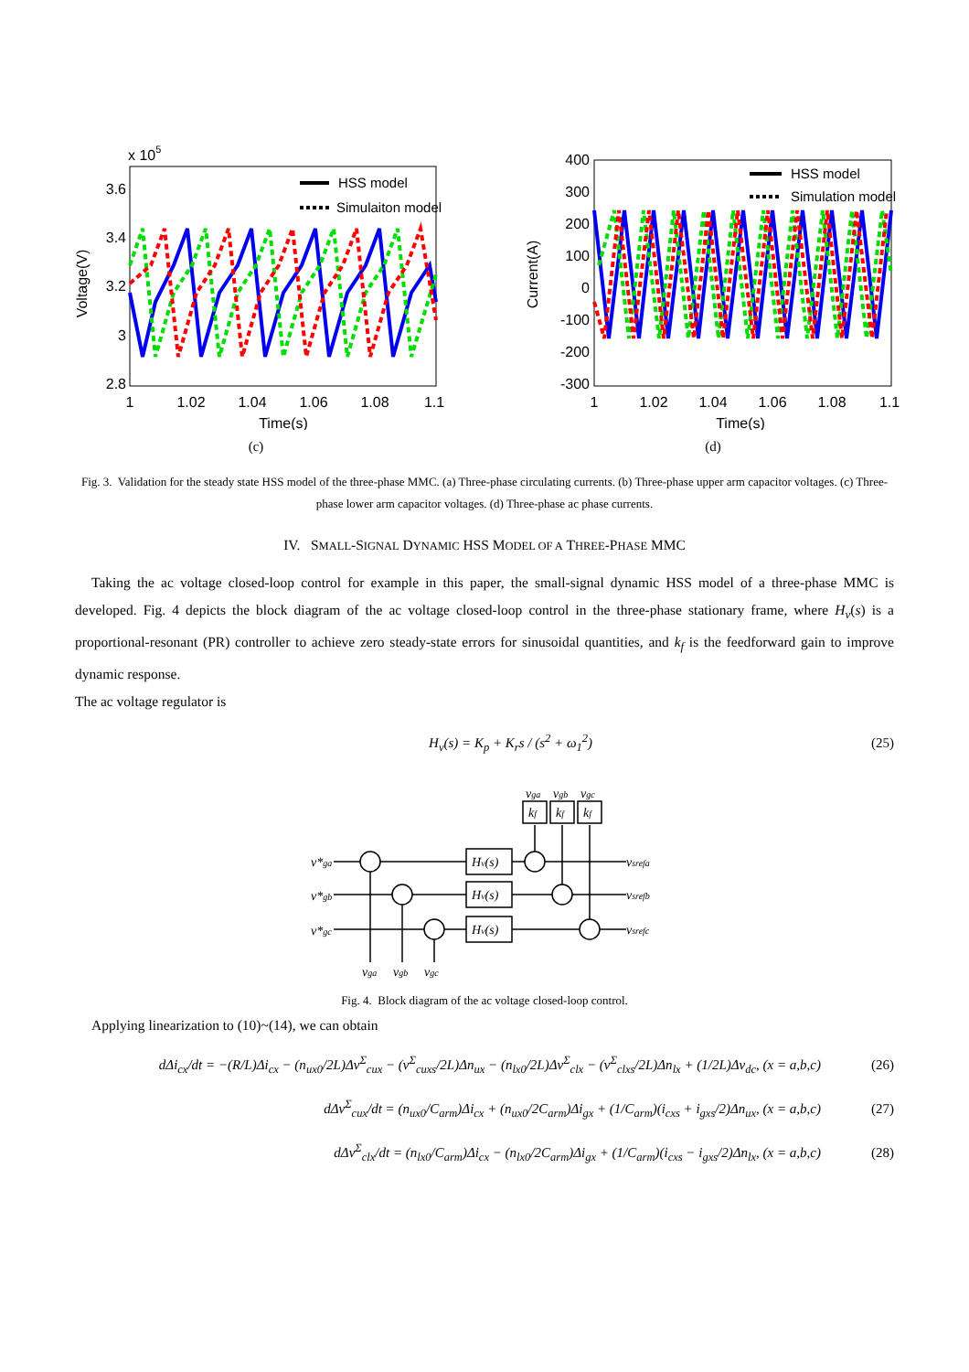x 105
Voltage(V)
3.6
3.4
3.2
3
2.8
HSS model
Simulaiton model
1
1.02
1.04
1.06
1.08
1.1
Time(s)
(c)
Current(A)
400
300
200
100
0
-100
-200
-300
HSS model
Simulation model
1
1.02
1.04
1.06
1.08
1.1
Time(s)
(d)
Fig. 3. Validation for the steady state HSS model of the three-phase MMC. (a) Three-phase circulating currents. (b) Three-phase upper arm capacitor voltages. (c) Three-phase lower arm capacitor voltages. (d) Three-phase ac phase currents.
IV. SMALL-SIGNAL DYNAMIC HSS MODEL OF A THREE-PHASE MMC
Taking the ac voltage closed-loop control for example in this paper, the small-signal dynamic HSS model of a three-phase MMC is developed. Fig. 4 depicts the block diagram of the ac voltage closed-loop control in the three-phase stationary frame, where H<sub>v</sub>(s) is a proportional-resonant (PR) controller to achieve zero steady-state errors for sinusoidal quantities, and k<sub>f</sub> is the feedforward gain to improve dynamic response.
The ac voltage regulator is
H<sub>v</sub>(s) = K<sub>p</sub> + K<sub>r</sub>s / (s<sup>2</sup> + ω<sub>1</sub><sup>2</sup>) (25)
v*ga
v*gb
v*gc
Hv(s)
Hv(s)
Hv(s)
kf
kf
kf
vga
vgb
vgc
vsrefa
vsrefb
vsrefc
vga
vgb
vgc
Fig. 4. Block diagram of the ac voltage closed-loop control.
Applying linearization to (10)~(14), we can obtain
dΔi<sub>cx</sub>/dt = −(R/L)Δi<sub>cx</sub> − (n<sub>ux0</sub>/2L)Δv<sup>Σ</sup><sub>cux</sub> − (v<sup>Σ</sup><sub>cuxs</sub>/2L)Δn<sub>ux</sub> − (n<sub>lx0</sub>/2L)Δv<sup>Σ</sup><sub>clx</sub> − (v<sup>Σ</sup><sub>clxs</sub>/2L)Δn<sub>lx</sub> + (1/2L)Δv<sub>dc</sub>, (x = a,b,c) (26)
dΔv<sup>Σ</sup><sub>cux</sub>/dt = (n<sub>ux0</sub>/C<sub>arm</sub>)Δi<sub>cx</sub> + (n<sub>ux0</sub>/2C<sub>arm</sub>)Δi<sub>gx</sub> + (1/C<sub>arm</sub>)(i<sub>cxs</sub> + i<sub>gxs</sub>/2)Δn<sub>ux</sub>, (x = a,b,c) (27)
dΔv<sup>Σ</sup><sub>clx</sub>/dt = (n<sub>lx0</sub>/C<sub>arm</sub>)Δi<sub>cx</sub> − (n<sub>lx0</sub>/2C<sub>arm</sub>)Δi<sub>gx</sub> + (1/C<sub>arm</sub>)(i<sub>cxs</sub> − i<sub>gxs</sub>/2)Δn<sub>lx</sub>, (x = a,b,c) (28)